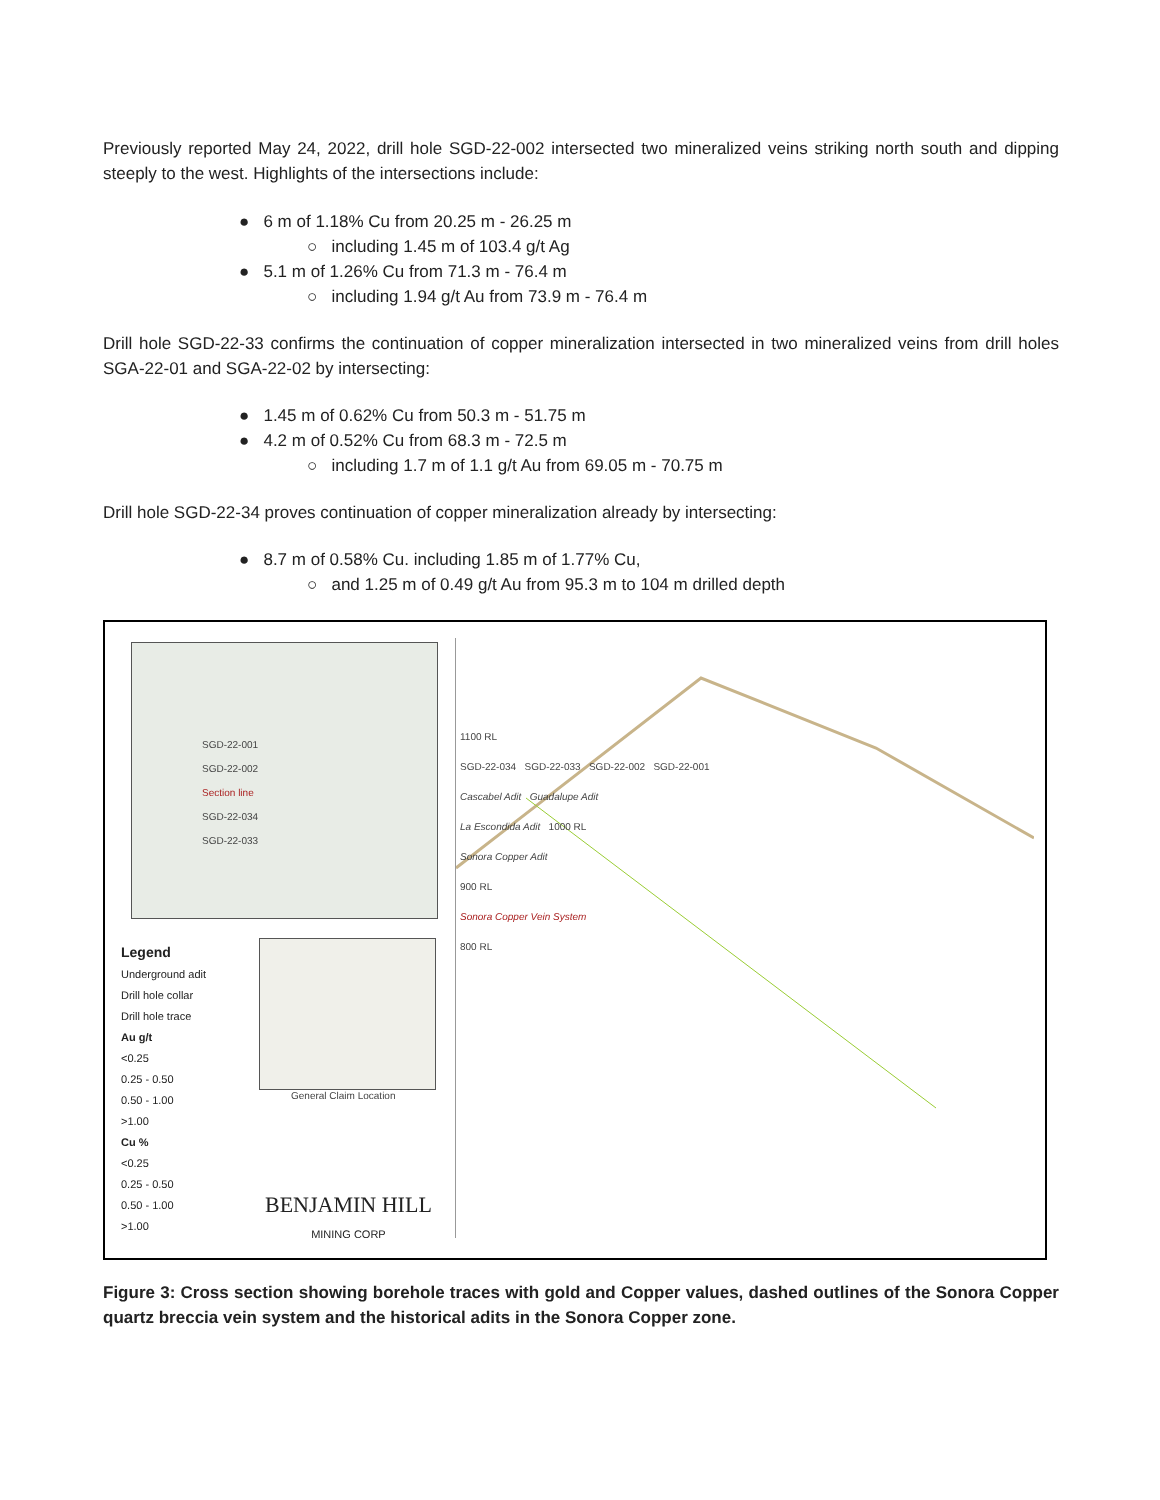Previously reported May 24, 2022, drill hole SGD-22-002 intersected two mineralized veins striking north south and dipping steeply to the west. Highlights of the intersections include:
● 6 m of 1.18% Cu from 20.25 m - 26.25 m
○ including 1.45 m of 103.4 g/t Ag
● 5.1 m of 1.26% Cu from 71.3 m - 76.4 m
○ including 1.94 g/t Au from 73.9 m - 76.4 m
Drill hole SGD-22-33 confirms the continuation of copper mineralization intersected in two mineralized veins from drill holes SGA-22-01 and SGA-22-02 by intersecting:
● 1.45 m of 0.62% Cu from 50.3 m - 51.75 m
● 4.2 m of 0.52% Cu from 68.3 m - 72.5 m
○ including 1.7 m of 1.1 g/t Au from 69.05 m - 70.75 m
Drill hole SGD-22-34 proves continuation of copper mineralization already by intersecting:
● 8.7 m of 0.58% Cu. including 1.85 m of 1.77% Cu,
○ and 1.25 m of 0.49 g/t Au from 95.3 m to 104 m drilled depth
SGD-22-001
SGD-22-002
Section line
SGD-22-034
SGD-22-033
Legend
Underground adit
Drill hole collar
Drill hole trace
Au g/t
<0.25
0.25 - 0.50
0.50 - 1.00
>1.00
Cu %
<0.25
0.25 - 0.50
0.50 - 1.00
>1.00
General Claim Location
BENJAMIN HILL
MINING CORP
1100 RL
SGD-22-034 SGD-22-033 SGD-22-002 SGD-22-001
Cascabel Adit Guadalupe Adit
La Escondida Adit 1000 RL
Sonora Copper Adit
900 RL
Sonora Copper Vein System
800 RL
Figure 3: Cross section showing borehole traces with gold and Copper values, dashed outlines of the Sonora Copper quartz breccia vein system and the historical adits in the Sonora Copper zone.